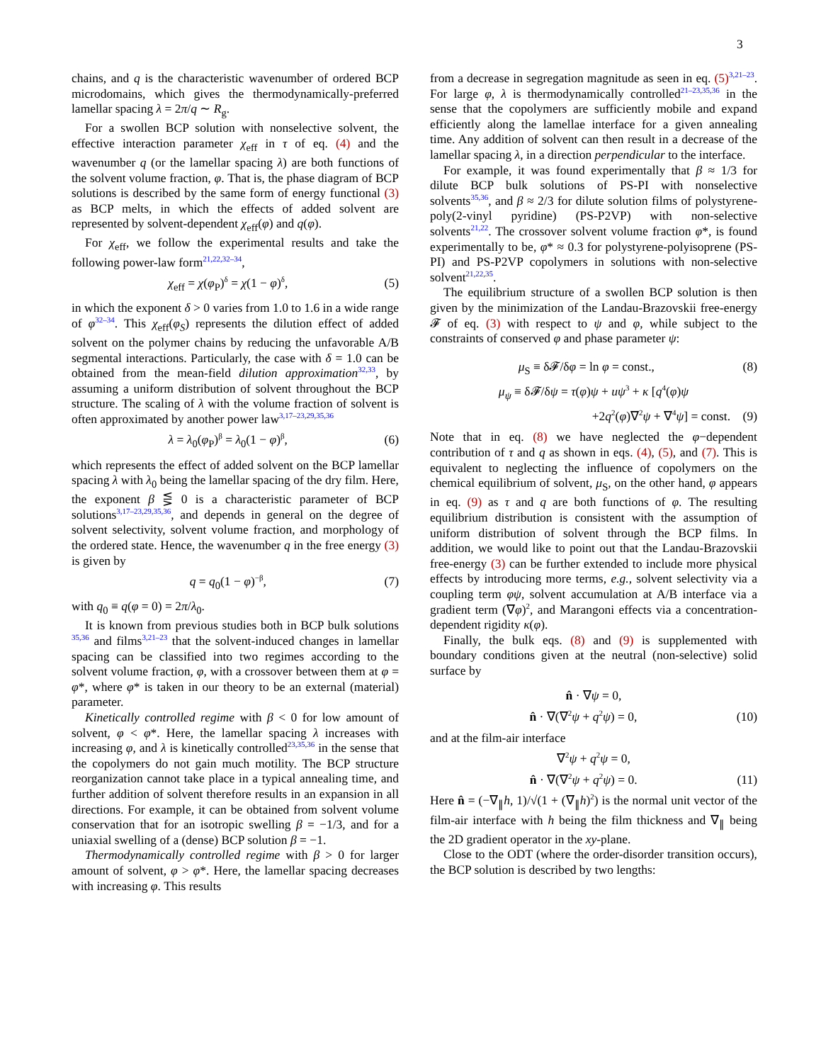3
chains, and q is the characteristic wavenumber of ordered BCP microdomains, which gives the thermodynamically-preferred lamellar spacing λ = 2π/q ∼ R<sub>g</sub>.
For a swollen BCP solution with nonselective solvent, the effective interaction parameter χ<sub>eff</sub> in τ of eq. (4) and the wavenumber q (or the lamellar spacing λ) are both functions of the solvent volume fraction, φ. That is, the phase diagram of BCP solutions is described by the same form of energy functional (3) as BCP melts, in which the effects of added solvent are represented by solvent-dependent χ<sub>eff</sub>(φ) and q(φ).
For χ<sub>eff</sub>, we follow the experimental results and take the following power-law form<sup>21,22,32–34</sup>,
χ<sub>eff</sub> = χ(φ<sub>P</sub>)<sup>δ</sup> = χ(1 − φ)<sup>δ</sup>, (5)
in which the exponent δ > 0 varies from 1.0 to 1.6 in a wide range of φ<sup>32–34</sup>. This χ<sub>eff</sub>(φ<sub>S</sub>) represents the dilution effect of added solvent on the polymer chains by reducing the unfavorable A/B segmental interactions. Particularly, the case with δ = 1.0 can be obtained from the mean-field dilution approximation<sup>32,33</sup>, by assuming a uniform distribution of solvent throughout the BCP structure. The scaling of λ with the volume fraction of solvent is often approximated by another power law<sup>3,17–23,29,35,36</sup>
λ = λ<sub>0</sub>(φ<sub>P</sub>)<sup>β</sup> = λ<sub>0</sub>(1 − φ)<sup>β</sup>, (6)
which represents the effect of added solvent on the BCP lamellar spacing λ with λ<sub>0</sub> being the lamellar spacing of the dry film. Here, the exponent β ⋚ 0 is a characteristic parameter of BCP solutions<sup>3,17–23,29,35,36</sup>, and depends in general on the degree of solvent selectivity, solvent volume fraction, and morphology of the ordered state. Hence, the wavenumber q in the free energy (3) is given by
q = q<sub>0</sub>(1 − φ)<sup>−β</sup>, (7)
with q<sub>0</sub> ≡ q(φ = 0) = 2π/λ<sub>0</sub>.
It is known from previous studies both in BCP bulk solutions <sup>35,36</sup> and films<sup>3,21–23</sup> that the solvent-induced changes in lamellar spacing can be classified into two regimes according to the solvent volume fraction, φ, with a crossover between them at φ = φ*, where φ* is taken in our theory to be an external (material) parameter.
Kinetically controlled regime with β < 0 for low amount of solvent, φ < φ*. Here, the lamellar spacing λ increases with increasing φ, and λ is kinetically controlled<sup>23,35,36</sup> in the sense that the copolymers do not gain much motility. The BCP structure reorganization cannot take place in a typical annealing time, and further addition of solvent therefore results in an expansion in all directions. For example, it can be obtained from solvent volume conservation that for an isotropic swelling β = −1/3, and for a uniaxial swelling of a (dense) BCP solution β = −1.
Thermodynamically controlled regime with β > 0 for larger amount of solvent, φ > φ*. Here, the lamellar spacing decreases with increasing φ. This results
from a decrease in segregation magnitude as seen in eq. (5)<sup>3,21–23</sup>. For large φ, λ is thermodynamically controlled<sup>21–23,35,36</sup> in the sense that the copolymers are sufficiently mobile and expand efficiently along the lamellae interface for a given annealing time. Any addition of solvent can then result in a decrease of the lamellar spacing λ, in a direction perpendicular to the interface.
For example, it was found experimentally that β ≈ 1/3 for dilute BCP bulk solutions of PS-PI with nonselective solvents<sup>35,36</sup>, and β ≈ 2/3 for dilute solution films of polystyrene-poly(2-vinyl pyridine) (PS-P2VP) with non-selective solvents<sup>21,22</sup>. The crossover solvent volume fraction φ*, is found experimentally to be, φ* ≈ 0.3 for polystyrene-polyisoprene (PS-PI) and PS-P2VP copolymers in solutions with non-selective solvent<sup>21,22,35</sup>.
The equilibrium structure of a swollen BCP solution is then given by the minimization of the Landau-Brazovskii free-energy 𝓕 of eq. (3) with respect to ψ and φ, while subject to the constraints of conserved φ and phase parameter ψ:
μ<sub>S</sub> ≡ δ𝓕/δφ = ln φ = const., (8)
μ<sub>ψ</sub> ≡ δ𝓕/δψ = τ(φ)ψ + uψ<sup>3</sup> + κ [q<sup>4</sup>(φ)ψ
+2q<sup>2</sup>(φ)∇<sup>2</sup>ψ + ∇<sup>4</sup>ψ] = const. (9)
Note that in eq. (8) we have neglected the φ−dependent contribution of τ and q as shown in eqs. (4), (5), and (7). This is equivalent to neglecting the influence of copolymers on the chemical equilibrium of solvent, μ<sub>S</sub>, on the other hand, φ appears in eq. (9) as τ and q are both functions of φ. The resulting equilibrium distribution is consistent with the assumption of uniform distribution of solvent through the BCP films. In addition, we would like to point out that the Landau-Brazovskii free-energy (3) can be further extended to include more physical effects by introducing more terms, e.g., solvent selectivity via a coupling term φψ, solvent accumulation at A/B interface via a gradient term (∇φ)<sup>2</sup>, and Marangoni effects via a concentration-dependent rigidity κ(φ).
Finally, the bulk eqs. (8) and (9) is supplemented with boundary conditions given at the neutral (non-selective) solid surface by
n̂ · ∇ψ = 0,
n̂ · ∇(∇<sup>2</sup>ψ + q<sup>2</sup>ψ) = 0, (10)
and at the film-air interface
∇<sup>2</sup>ψ + q<sup>2</sup>ψ = 0,
n̂ · ∇(∇<sup>2</sup>ψ + q<sup>2</sup>ψ) = 0. (11)
Here n̂ = (−∇<sub>∥</sub>h, 1)/√(1 + (∇<sub>∥</sub>h)<sup>2</sup>) is the normal unit vector of the film-air interface with h being the film thickness and ∇<sub>∥</sub> being the 2D gradient operator in the xy-plane.
Close to the ODT (where the order-disorder transition occurs), the BCP solution is described by two lengths: